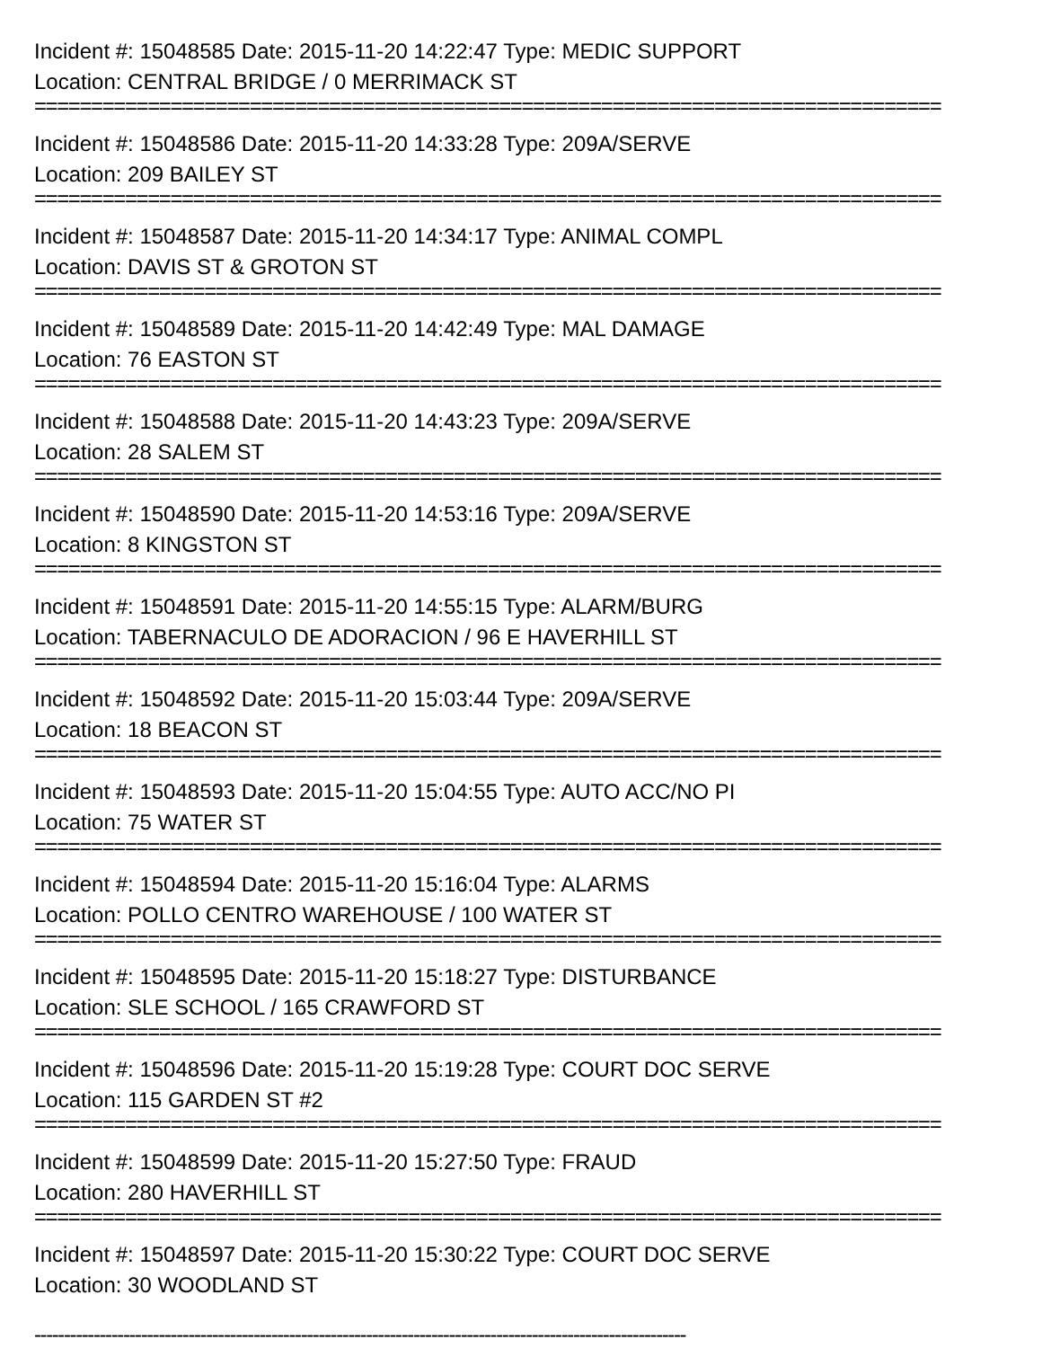Incident #: 15048585 Date: 2015-11-20 14:22:47 Type: MEDIC SUPPORT
Location: CENTRAL BRIDGE / 0 MERRIMACK ST
================================================================================
Incident #: 15048586 Date: 2015-11-20 14:33:28 Type: 209A/SERVE
Location: 209 BAILEY ST
================================================================================
Incident #: 15048587 Date: 2015-11-20 14:34:17 Type: ANIMAL COMPL
Location: DAVIS ST & GROTON ST
================================================================================
Incident #: 15048589 Date: 2015-11-20 14:42:49 Type: MAL DAMAGE
Location: 76 EASTON ST
================================================================================
Incident #: 15048588 Date: 2015-11-20 14:43:23 Type: 209A/SERVE
Location: 28 SALEM ST
================================================================================
Incident #: 15048590 Date: 2015-11-20 14:53:16 Type: 209A/SERVE
Location: 8 KINGSTON ST
================================================================================
Incident #: 15048591 Date: 2015-11-20 14:55:15 Type: ALARM/BURG
Location: TABERNACULO DE ADORACION / 96 E HAVERHILL ST
================================================================================
Incident #: 15048592 Date: 2015-11-20 15:03:44 Type: 209A/SERVE
Location: 18 BEACON ST
================================================================================
Incident #: 15048593 Date: 2015-11-20 15:04:55 Type: AUTO ACC/NO PI
Location: 75 WATER ST
================================================================================
Incident #: 15048594 Date: 2015-11-20 15:16:04 Type: ALARMS
Location: POLLO CENTRO WAREHOUSE / 100 WATER ST
================================================================================
Incident #: 15048595 Date: 2015-11-20 15:18:27 Type: DISTURBANCE
Location: SLE SCHOOL / 165 CRAWFORD ST
================================================================================
Incident #: 15048596 Date: 2015-11-20 15:19:28 Type: COURT DOC SERVE
Location: 115 GARDEN ST #2
================================================================================
Incident #: 15048599 Date: 2015-11-20 15:27:50 Type: FRAUD
Location: 280 HAVERHILL ST
================================================================================
Incident #: 15048597 Date: 2015-11-20 15:30:22 Type: COURT DOC SERVE
Location: 30 WOODLAND ST
--------------------------------------------------------------------------------------------------------------